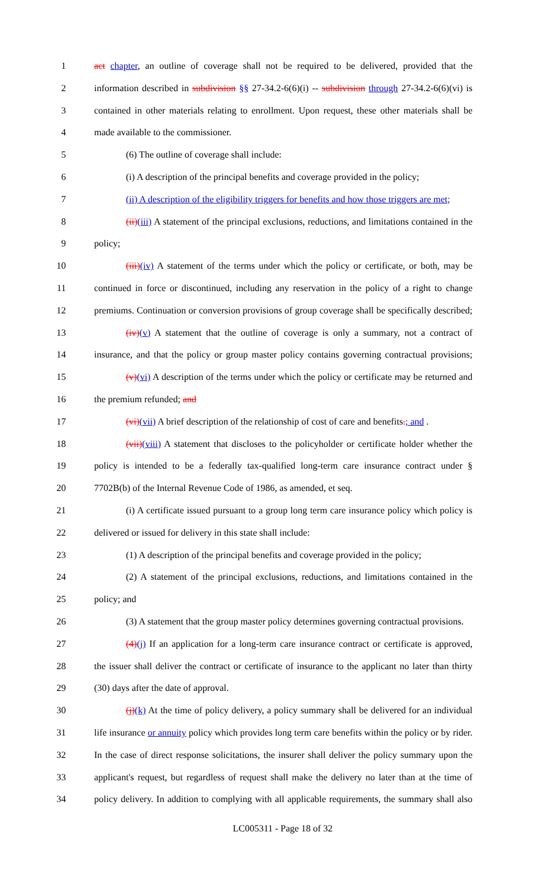1 act chapter, an outline of coverage shall not be required to be delivered, provided that the
2 information described in subdivision §§ 27-34.2-6(6)(i) -- subdivision through 27-34.2-6(6)(vi) is
3 contained in other materials relating to enrollment. Upon request, these other materials shall be
4 made available to the commissioner.
5 (6) The outline of coverage shall include:
6 (i) A description of the principal benefits and coverage provided in the policy;
7 (ii) A description of the eligibility triggers for benefits and how those triggers are met;
8 (ii)(iii) A statement of the principal exclusions, reductions, and limitations contained in the
9 policy;
10 (iii)(iv) A statement of the terms under which the policy or certificate, or both, may be
11 continued in force or discontinued, including any reservation in the policy of a right to change
12 premiums. Continuation or conversion provisions of group coverage shall be specifically described;
13 (iv)(v) A statement that the outline of coverage is only a summary, not a contract of
14 insurance, and that the policy or group master policy contains governing contractual provisions;
15 (v)(vi) A description of the terms under which the policy or certificate may be returned and
16 the premium refunded; and
17 (vi)(vii) A brief description of the relationship of cost of care and benefits.; and .
18 (vii)(viii) A statement that discloses to the policyholder or certificate holder whether the
19 policy is intended to be a federally tax-qualified long-term care insurance contract under §
20 7702B(b) of the Internal Revenue Code of 1986, as amended, et seq.
21 (i) A certificate issued pursuant to a group long term care insurance policy which policy is
22 delivered or issued for delivery in this state shall include:
23 (1) A description of the principal benefits and coverage provided in the policy;
24 (2) A statement of the principal exclusions, reductions, and limitations contained in the
25 policy; and
26 (3) A statement that the group master policy determines governing contractual provisions.
27 (4)(j) If an application for a long-term care insurance contract or certificate is approved,
28 the issuer shall deliver the contract or certificate of insurance to the applicant no later than thirty
29 (30) days after the date of approval.
30 (j)(k) At the time of policy delivery, a policy summary shall be delivered for an individual
31 life insurance or annuity policy which provides long term care benefits within the policy or by rider.
32 In the case of direct response solicitations, the insurer shall deliver the policy summary upon the
33 applicant's request, but regardless of request shall make the delivery no later than at the time of
34 policy delivery. In addition to complying with all applicable requirements, the summary shall also
LC005311 - Page 18 of 32